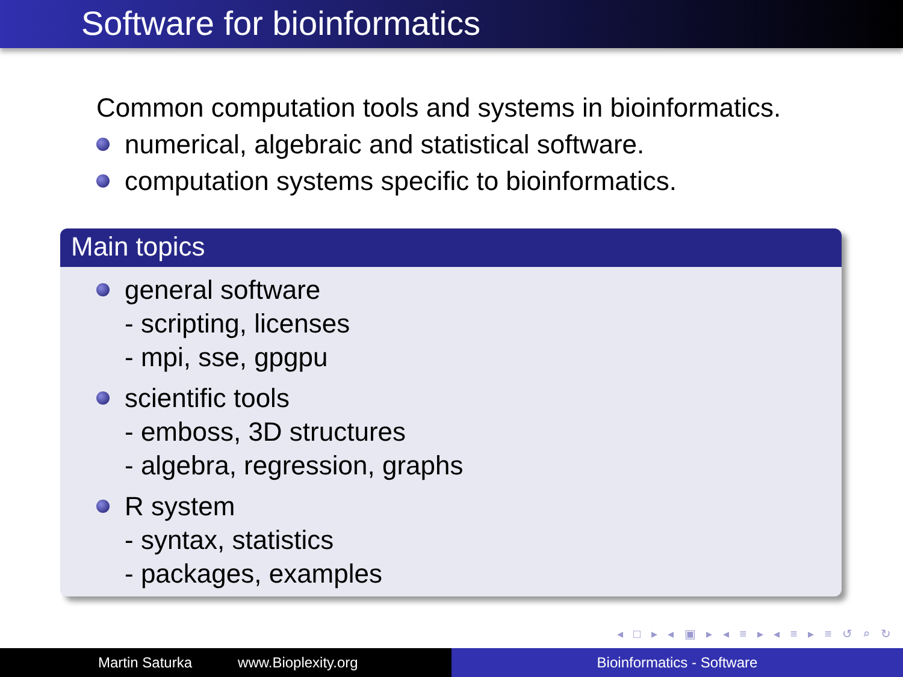Software for bioinformatics
Common computation tools and systems in bioinformatics.
numerical, algebraic and statistical software.
computation systems specific to bioinformatics.
Main topics
general software
- scripting, licenses
- mpi, sse, gpgpu
scientific tools
- emboss, 3D structures
- algebra, regression, graphs
R system
- syntax, statistics
- packages, examples
◂ □ ▸ ◂ ▣ ▸ ◂ ≡ ▸ ◂ ≡ ▸ ≡ ↺ ⌕ ↻
Martin Saturka www.Bioplexity.org Bioinformatics - Software